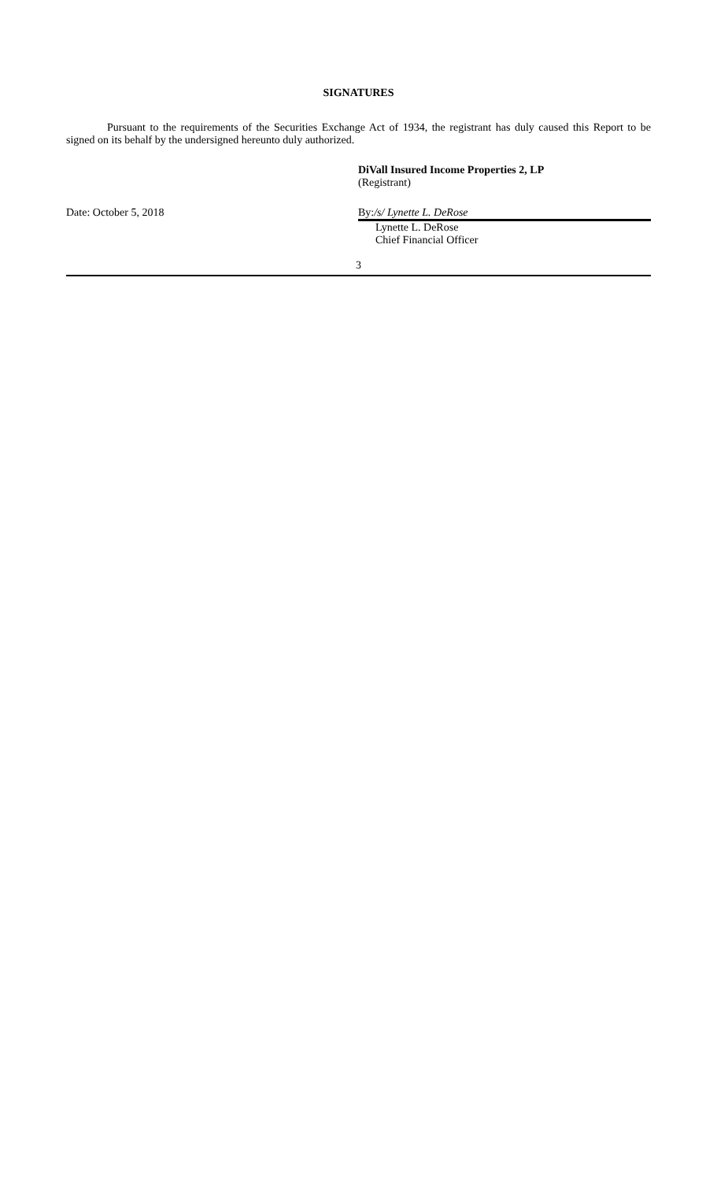SIGNATURES
Pursuant to the requirements of the Securities Exchange Act of 1934, the registrant has duly caused this Report to be signed on its behalf by the undersigned hereunto duly authorized.
DiVall Insured Income Properties 2, LP
(Registrant)
Date: October 5, 2018 By:/s/ Lynette L. DeRose
Lynette L. DeRose
Chief Financial Officer
3